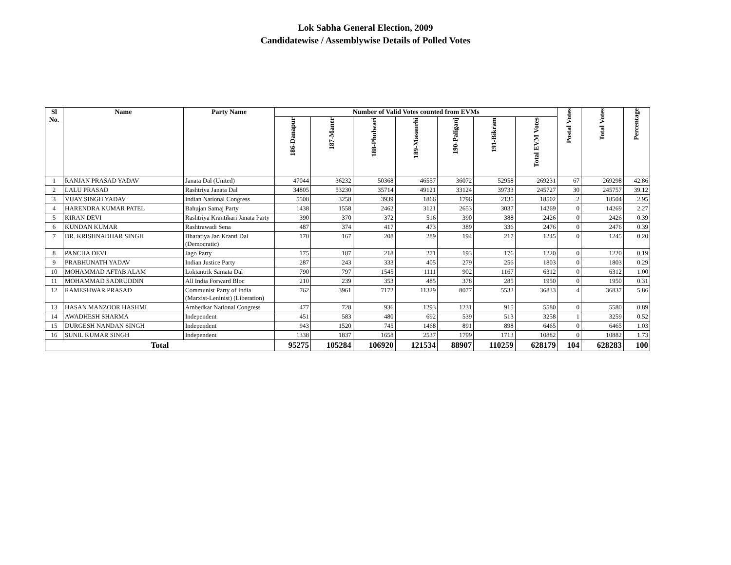Lok Sabha General Election, 2009
Candidatewise / Assemblywise Details of Polled Votes
| Sl No. | Name | Party Name | Number of Valid Votes counted from EVMs | | | | | | | Postal Votes | Total Votes | Percentage |
| --- | --- | --- | --- | --- | --- | --- | --- | --- | --- | --- | --- | --- |
| | | | 186-Danapur | 187-Maner | 188-Phulwari | 189-Masaurhi | 190-Paliganj | 191-Bikram | Total EVM Votes | | | |
| 1 | RANJAN PRASAD YADAV | Janata Dal (United) | 47044 | 36232 | 50368 | 46557 | 36072 | 52958 | 269231 | 67 | 269298 | 42.86 |
| 2 | LALU PRASAD | Rashtriya Janata Dal | 34805 | 53230 | 35714 | 49121 | 33124 | 39733 | 245727 | 30 | 245757 | 39.12 |
| 3 | VIJAY SINGH YADAV | Indian National Congress | 5508 | 3258 | 3939 | 1866 | 1796 | 2135 | 18502 | 2 | 18504 | 2.95 |
| 4 | HARENDRA KUMAR PATEL | Bahujan Samaj Party | 1438 | 1558 | 2462 | 3121 | 2653 | 3037 | 14269 | 0 | 14269 | 2.27 |
| 5 | KIRAN DEVI | Rashtriya Krantikari Janata Party | 390 | 370 | 372 | 516 | 390 | 388 | 2426 | 0 | 2426 | 0.39 |
| 6 | KUNDAN KUMAR | Rashtrawadi Sena | 487 | 374 | 417 | 473 | 389 | 336 | 2476 | 0 | 2476 | 0.39 |
| 7 | DR. KRISHNADHAR SINGH | Bharatiya Jan Kranti Dal (Democratic) | 170 | 167 | 208 | 289 | 194 | 217 | 1245 | 0 | 1245 | 0.20 |
| 8 | PANCHA DEVI | Jago Party | 175 | 187 | 218 | 271 | 193 | 176 | 1220 | 0 | 1220 | 0.19 |
| 9 | PRABHUNATH YADAV | Indian Justice Party | 287 | 243 | 333 | 405 | 279 | 256 | 1803 | 0 | 1803 | 0.29 |
| 10 | MOHAMMAD AFTAB ALAM | Loktantrik Samata Dal | 790 | 797 | 1545 | 1111 | 902 | 1167 | 6312 | 0 | 6312 | 1.00 |
| 11 | MOHAMMAD SADRUDDIN | All India Forward Bloc | 210 | 239 | 353 | 485 | 378 | 285 | 1950 | 0 | 1950 | 0.31 |
| 12 | RAMESHWAR PRASAD | Communist Party of India (Marxist-Leninist) (Liberation) | 762 | 3961 | 7172 | 11329 | 8077 | 5532 | 36833 | 4 | 36837 | 5.86 |
| 13 | HASAN MANZOOR HASHMI | Ambedkar National Congress | 477 | 728 | 936 | 1293 | 1231 | 915 | 5580 | 0 | 5580 | 0.89 |
| 14 | AWADHESH SHARMA | Independent | 451 | 583 | 480 | 692 | 539 | 513 | 3258 | 1 | 3259 | 0.52 |
| 15 | DURGESH NANDAN SINGH | Independent | 943 | 1520 | 745 | 1468 | 891 | 898 | 6465 | 0 | 6465 | 1.03 |
| 16 | SUNIL KUMAR SINGH | Independent | 1338 | 1837 | 1658 | 2537 | 1799 | 1713 | 10882 | 0 | 10882 | 1.73 |
| Total | | | 95275 | 105284 | 106920 | 121534 | 88907 | 110259 | 628179 | 104 | 628283 | 100 |